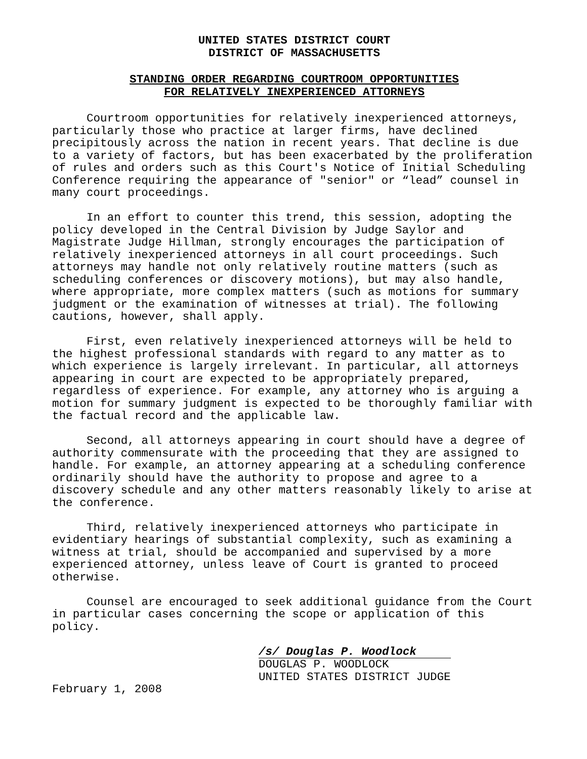UNITED STATES DISTRICT COURT
DISTRICT OF MASSACHUSETTS
STANDING ORDER REGARDING COURTROOM OPPORTUNITIES
FOR RELATIVELY INEXPERIENCED ATTORNEYS
Courtroom opportunities for relatively inexperienced attorneys, particularly those who practice at larger firms, have declined precipitously across the nation in recent years. That decline is due to a variety of factors, but has been exacerbated by the proliferation of rules and orders such as this Court's Notice of Initial Scheduling Conference requiring the appearance of "senior" or “lead” counsel in many court proceedings.
In an effort to counter this trend, this session, adopting the policy developed in the Central Division by Judge Saylor and Magistrate Judge Hillman, strongly encourages the participation of relatively inexperienced attorneys in all court proceedings. Such attorneys may handle not only relatively routine matters (such as scheduling conferences or discovery motions), but may also handle, where appropriate, more complex matters (such as motions for summary judgment or the examination of witnesses at trial). The following cautions, however, shall apply.
First, even relatively inexperienced attorneys will be held to the highest professional standards with regard to any matter as to which experience is largely irrelevant. In particular, all attorneys appearing in court are expected to be appropriately prepared, regardless of experience. For example, any attorney who is arguing a motion for summary judgment is expected to be thoroughly familiar with the factual record and the applicable law.
Second, all attorneys appearing in court should have a degree of authority commensurate with the proceeding that they are assigned to handle. For example, an attorney appearing at a scheduling conference ordinarily should have the authority to propose and agree to a discovery schedule and any other matters reasonably likely to arise at the conference.
Third, relatively inexperienced attorneys who participate in evidentiary hearings of substantial complexity, such as examining a witness at trial, should be accompanied and supervised by a more experienced attorney, unless leave of Court is granted to proceed otherwise.
Counsel are encouraged to seek additional guidance from the Court in particular cases concerning the scope or application of this policy.
/s/ Douglas P. Woodlock
DOUGLAS P. WOODLOCK
UNITED STATES DISTRICT JUDGE
February 1, 2008